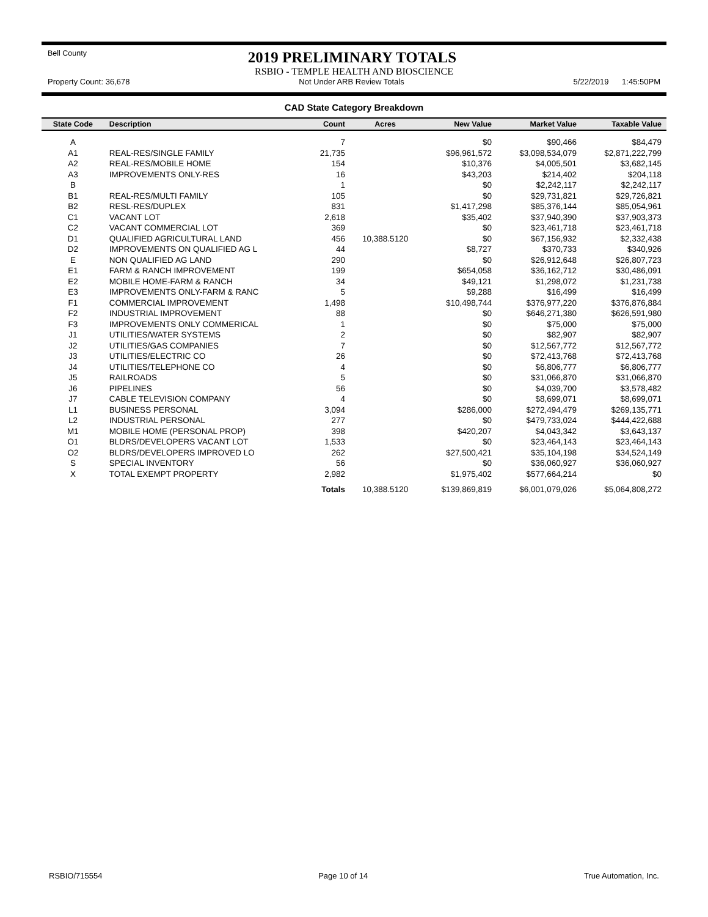Bell County
2019 PRELIMINARY TOTALS
RSBIO - TEMPLE HEALTH AND BIOSCIENCE
Property Count: 36,678 Not Under ARB Review Totals 5/22/2019 1:45:50PM
CAD State Category Breakdown
| State Code | Description | Count | Acres | New Value | Market Value | Taxable Value |
| --- | --- | --- | --- | --- | --- | --- |
| A | | 7 | | $0 | $90,466 | $84,479 |
| A1 | REAL-RES/SINGLE FAMILY | 21,735 | | $96,961,572 | $3,098,534,079 | $2,871,222,799 |
| A2 | REAL-RES/MOBILE HOME | 154 | | $10,376 | $4,005,501 | $3,682,145 |
| A3 | IMPROVEMENTS ONLY-RES | 16 | | $43,203 | $214,402 | $204,118 |
| B | | 1 | | $0 | $2,242,117 | $2,242,117 |
| B1 | REAL-RES/MULTI FAMILY | 105 | | $0 | $29,731,821 | $29,726,821 |
| B2 | RESL-RES/DUPLEX | 831 | | $1,417,298 | $85,376,144 | $85,054,961 |
| C1 | VACANT LOT | 2,618 | | $35,402 | $37,940,390 | $37,903,373 |
| C2 | VACANT COMMERCIAL LOT | 369 | | $0 | $23,461,718 | $23,461,718 |
| D1 | QUALIFIED AGRICULTURAL LAND | 456 | 10,388.5120 | $0 | $67,156,932 | $2,332,438 |
| D2 | IMPROVEMENTS ON QUALIFIED AG L | 44 | | $8,727 | $370,733 | $340,926 |
| E | NON QUALIFIED AG LAND | 290 | | $0 | $26,912,648 | $26,807,723 |
| E1 | FARM & RANCH IMPROVEMENT | 199 | | $654,058 | $36,162,712 | $30,486,091 |
| E2 | MOBILE HOME-FARM & RANCH | 34 | | $49,121 | $1,298,072 | $1,231,738 |
| E3 | IMPROVEMENTS ONLY-FARM & RANC | 5 | | $9,288 | $16,499 | $16,499 |
| F1 | COMMERCIAL IMPROVEMENT | 1,498 | | $10,498,744 | $376,977,220 | $376,876,884 |
| F2 | INDUSTRIAL IMPROVEMENT | 88 | | $0 | $646,271,380 | $626,591,980 |
| F3 | IMPROVEMENTS ONLY COMMERICAL | 1 | | $0 | $75,000 | $75,000 |
| J1 | UTILITIES/WATER SYSTEMS | 2 | | $0 | $82,907 | $82,907 |
| J2 | UTILITIES/GAS COMPANIES | 7 | | $0 | $12,567,772 | $12,567,772 |
| J3 | UTILITIES/ELECTRIC CO | 26 | | $0 | $72,413,768 | $72,413,768 |
| J4 | UTILITIES/TELEPHONE CO | 4 | | $0 | $6,806,777 | $6,806,777 |
| J5 | RAILROADS | 5 | | $0 | $31,066,870 | $31,066,870 |
| J6 | PIPELINES | 56 | | $0 | $4,039,700 | $3,578,482 |
| J7 | CABLE TELEVISION COMPANY | 4 | | $0 | $8,699,071 | $8,699,071 |
| L1 | BUSINESS PERSONAL | 3,094 | | $286,000 | $272,494,479 | $269,135,771 |
| L2 | INDUSTRIAL PERSONAL | 277 | | $0 | $479,733,024 | $444,422,688 |
| M1 | MOBILE HOME (PERSONAL PROP) | 398 | | $420,207 | $4,043,342 | $3,643,137 |
| O1 | BLDRS/DEVELOPERS VACANT LOT | 1,533 | | $0 | $23,464,143 | $23,464,143 |
| O2 | BLDRS/DEVELOPERS IMPROVED LO | 262 | | $27,500,421 | $35,104,198 | $34,524,149 |
| S | SPECIAL INVENTORY | 56 | | $0 | $36,060,927 | $36,060,927 |
| X | TOTAL EXEMPT PROPERTY | 2,982 | | $1,975,402 | $577,664,214 | $0 |
| | | Totals | 10,388.5120 | $139,869,819 | $6,001,079,026 | $5,064,808,272 |
RSBIO/715554 Page 10 of 14 True Automation, Inc.